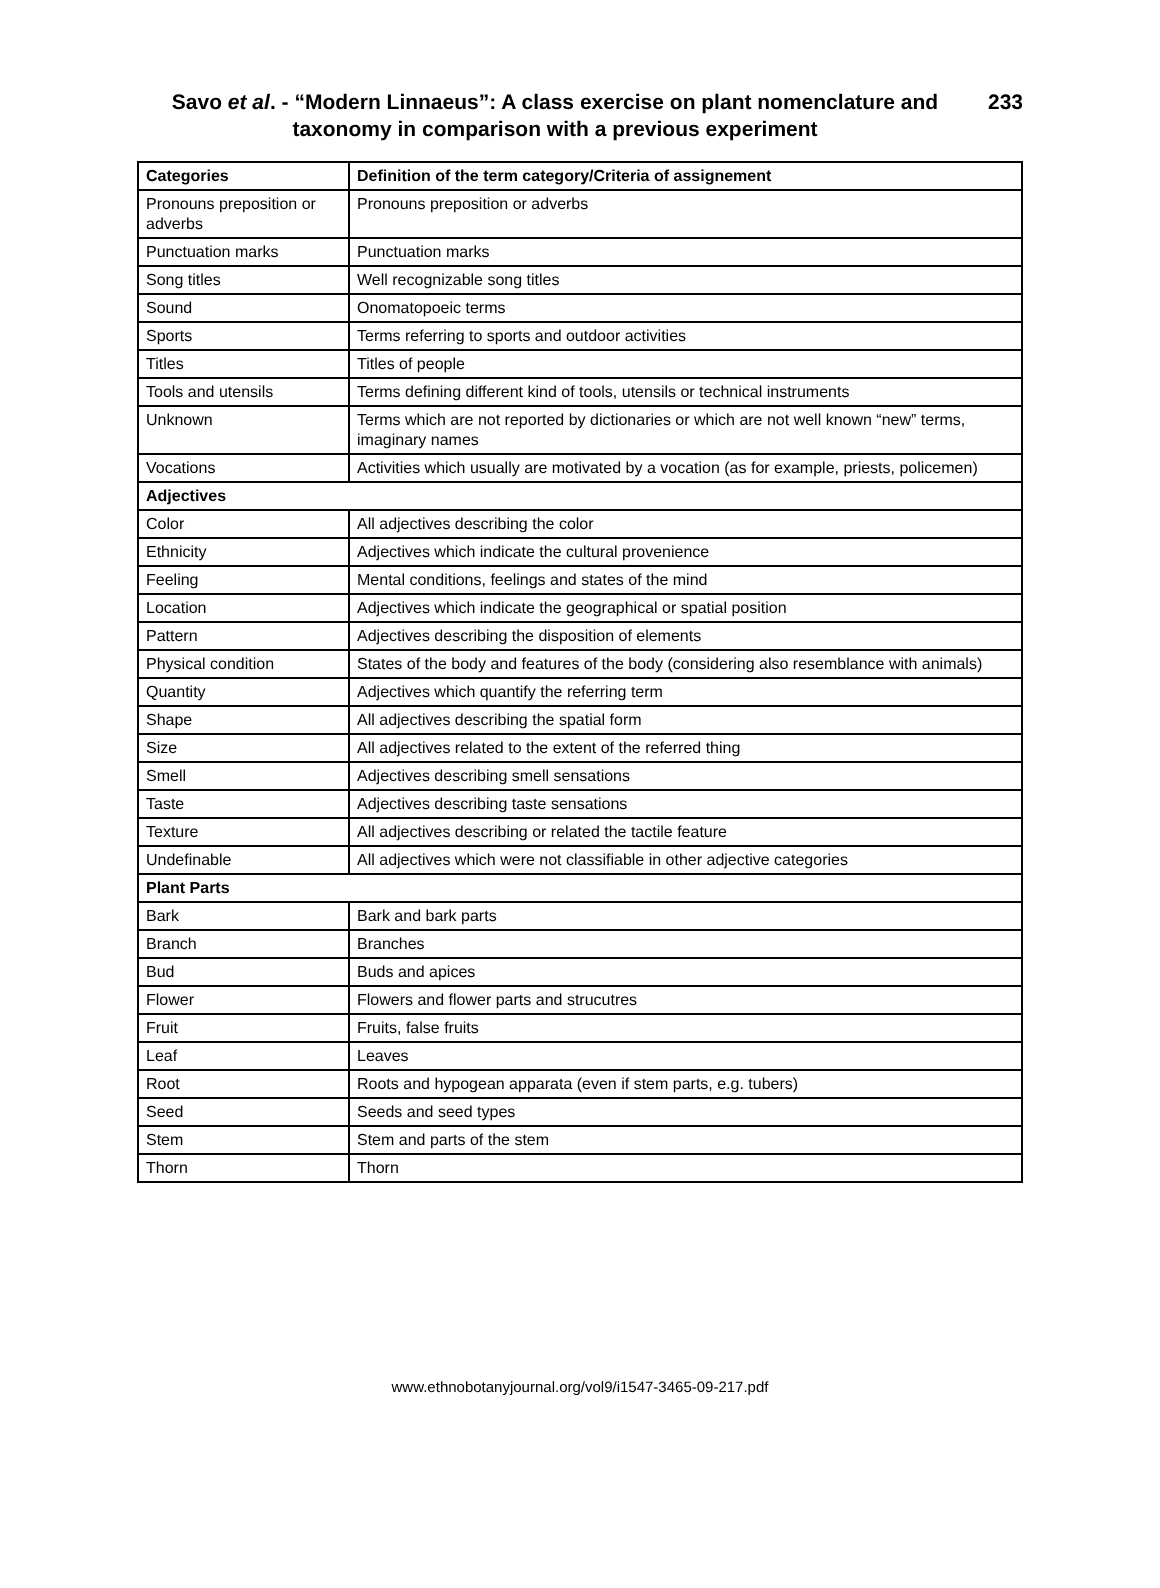Savo et al. - “Modern Linnaeus”: A class exercise on plant nomenclature and taxonomy in comparison with a previous experiment
233
| Categories | Definition of the term category/Criteria of assignement |
| --- | --- |
| Pronouns preposition or adverbs | Pronouns preposition or adverbs |
| Punctuation marks | Punctuation marks |
| Song titles | Well recognizable song titles |
| Sound | Onomatopoeic terms |
| Sports | Terms referring to sports and outdoor activities |
| Titles | Titles of people |
| Tools and utensils | Terms defining different kind of tools, utensils or technical instruments |
| Unknown | Terms which are not reported by dictionaries or which are not well known “new” terms, imaginary names |
| Vocations | Activities which usually are motivated by a vocation (as for example, priests, policemen) |
| Adjectives | |
| Color | All adjectives describing the color |
| Ethnicity | Adjectives which indicate the cultural provenience |
| Feeling | Mental conditions, feelings and states of the mind |
| Location | Adjectives which indicate the geographical or spatial position |
| Pattern | Adjectives describing the disposition of elements |
| Physical condition | States of the body and features of the body (considering also resemblance with animals) |
| Quantity | Adjectives which quantify the referring term |
| Shape | All adjectives describing the spatial form |
| Size | All adjectives related to the extent of the referred thing |
| Smell | Adjectives describing smell sensations |
| Taste | Adjectives describing taste sensations |
| Texture | All adjectives describing or related the tactile feature |
| Undefinable | All adjectives which were not classifiable in other adjective categories |
| Plant Parts | |
| Bark | Bark and bark parts |
| Branch | Branches |
| Bud | Buds and apices |
| Flower | Flowers and flower parts and strucutres |
| Fruit | Fruits, false fruits |
| Leaf | Leaves |
| Root | Roots and hypogean apparata (even if stem parts, e.g. tubers) |
| Seed | Seeds and seed types |
| Stem | Stem and parts of the stem |
| Thorn | Thorn |
www.ethnobotanyjournal.org/vol9/i1547-3465-09-217.pdf